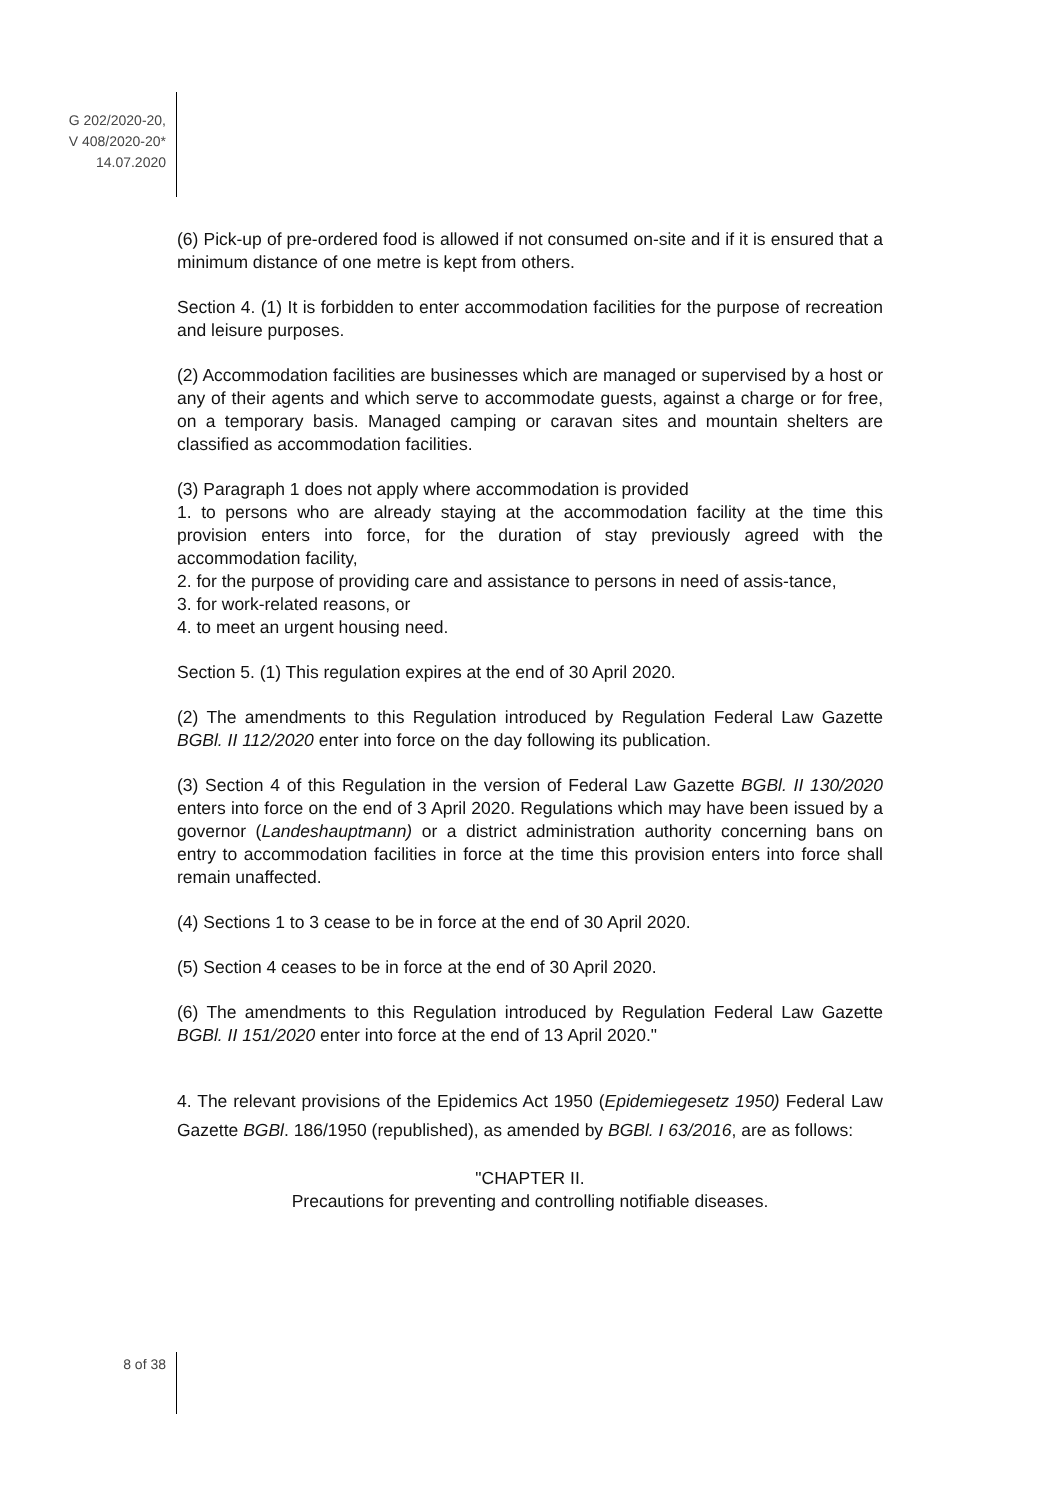G 202/2020-20,
V 408/2020-20*
14.07.2020
(6) Pick-up of pre-ordered food is allowed if not consumed on-site and if it is ensured that a minimum distance of one metre is kept from others.
Section 4. (1) It is forbidden to enter accommodation facilities for the purpose of recreation and leisure purposes.
(2) Accommodation facilities are businesses which are managed or supervised by a host or any of their agents and which serve to accommodate guests, against a charge or for free, on a temporary basis. Managed camping or caravan sites and mountain shelters are classified as accommodation facilities.
(3) Paragraph 1 does not apply where accommodation is provided
1. to persons who are already staying at the accommodation facility at the time this provision enters into force, for the duration of stay previously agreed with the accommodation facility,
2. for the purpose of providing care and assistance to persons in need of assis-tance,
3. for work-related reasons, or
4. to meet an urgent housing need.
Section 5. (1) This regulation expires at the end of 30 April 2020.
(2) The amendments to this Regulation introduced by Regulation Federal Law Gazette BGBl. II 112/2020 enter into force on the day following its publication.
(3) Section 4 of this Regulation in the version of Federal Law Gazette BGBl. II 130/2020 enters into force on the end of 3 April 2020. Regulations which may have been issued by a governor (Landeshauptmann) or a district administration authority concerning bans on entry to accommodation facilities in force at the time this provision enters into force shall remain unaffected.
(4) Sections 1 to 3 cease to be in force at the end of 30 April 2020.
(5) Section 4 ceases to be in force at the end of 30 April 2020.
(6) The amendments to this Regulation introduced by Regulation Federal Law Gazette BGBl. II 151/2020 enter into force at the end of 13 April 2020."
4. The relevant provisions of the Epidemics Act 1950 (Epidemiegesetz 1950) Federal Law Gazette BGBl. 186/1950 (republished), as amended by BGBl. I 63/2016, are as follows:
"CHAPTER II.
Precautions for preventing and controlling notifiable diseases.
8 of 38